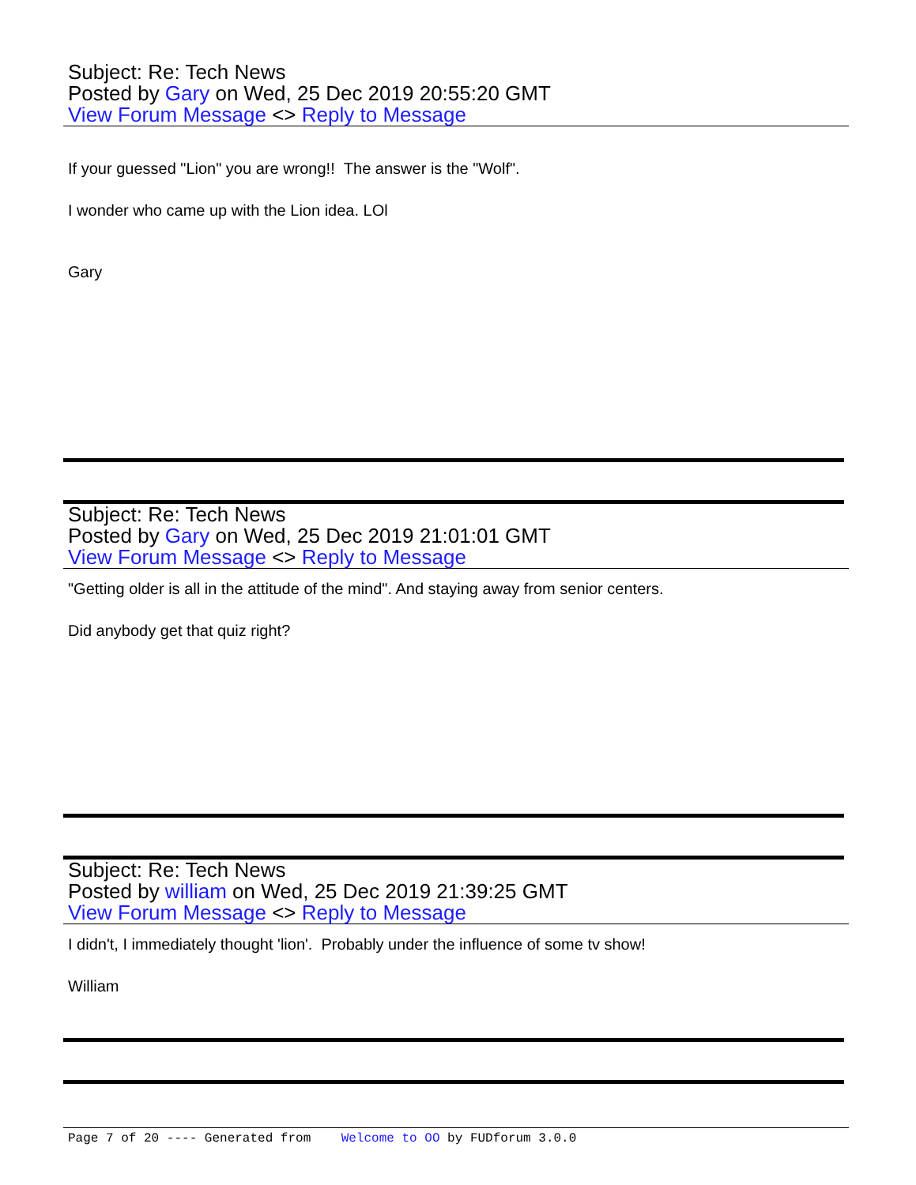Subject: Re: Tech News
Posted by Gary on Wed, 25 Dec 2019 20:55:20 GMT
View Forum Message <> Reply to Message
If your guessed "Lion" you are wrong!! The answer is the "Wolf".
I wonder who came up with the Lion idea. LOl
Gary
Subject: Re: Tech News
Posted by Gary on Wed, 25 Dec 2019 21:01:01 GMT
View Forum Message <> Reply to Message
"Getting older is all in the attitude of the mind". And staying away from senior centers.
Did anybody get that quiz right?
Subject: Re: Tech News
Posted by william on Wed, 25 Dec 2019 21:39:25 GMT
View Forum Message <> Reply to Message
I didn't, I immediately thought 'lion'. Probably under the influence of some tv show!
William
Page 7 of 20 ---- Generated from Welcome to OO by FUDforum 3.0.0